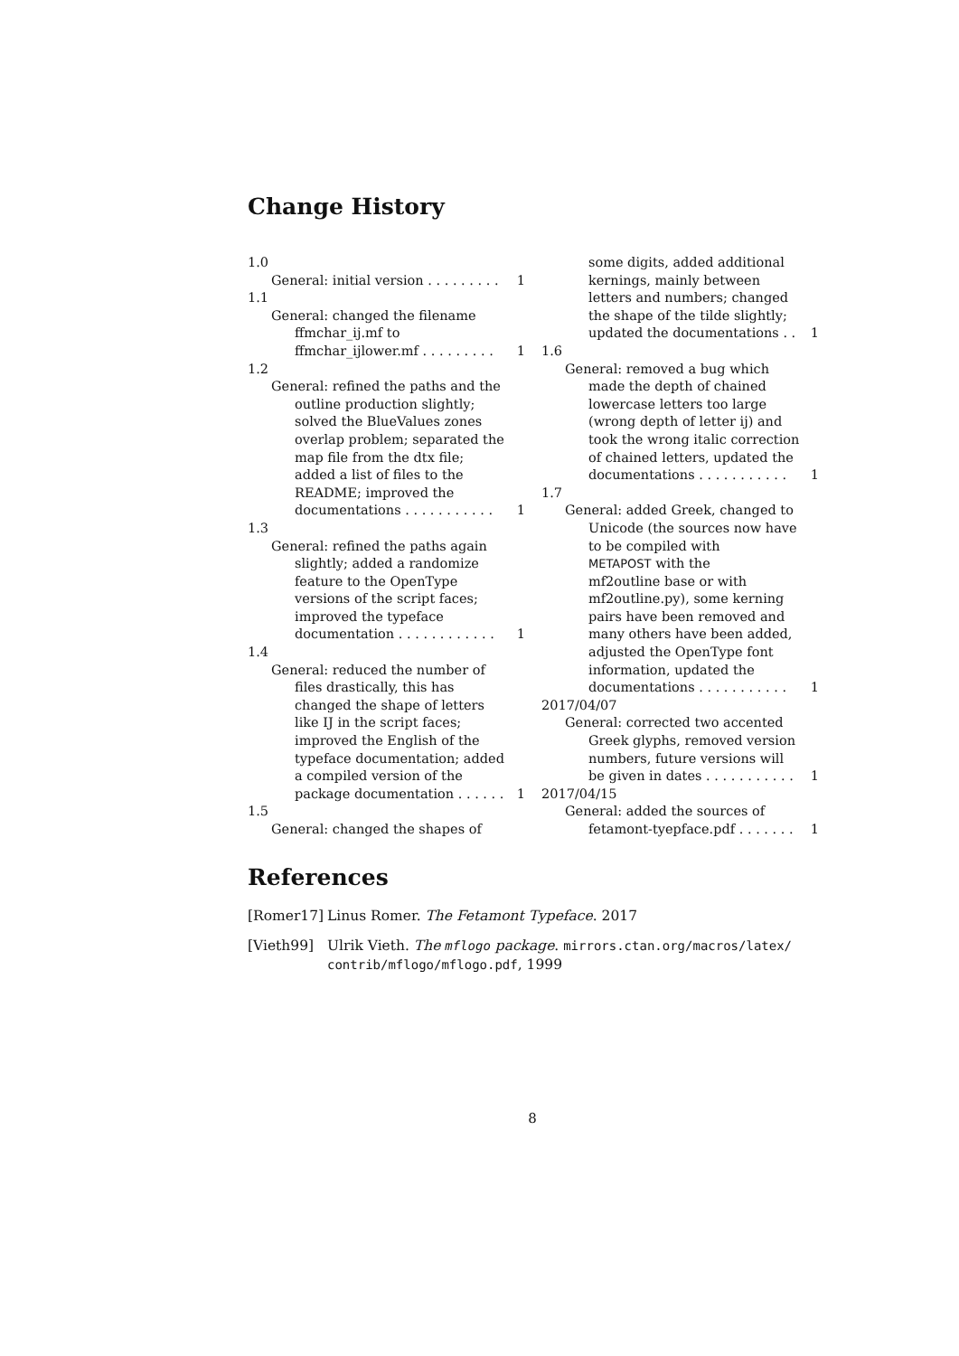Change History
1.0
General: initial version . . . . . . . . . 1
1.1
General: changed the filename
ffmchar_ij.mf to
ffmchar_ijlower.mf . . . . . . . . . 1
1.2
General: refined the paths and the
outline production slightly;
solved the BlueValues zones
overlap problem; separated the
map file from the dtx file;
added a list of files to the
README; improved the
documentations . . . . . . . . . . . 1
1.3
General: refined the paths again
slightly; added a randomize
feature to the OpenType
versions of the script faces;
improved the typeface
documentation . . . . . . . . . . . . 1
1.4
General: reduced the number of
files drastically, this has
changed the shape of letters
like IJ in the script faces;
improved the English of the
typeface documentation; added
a compiled version of the
package documentation . . . . . . 1
1.5
General: changed the shapes of
some digits, added additional
kernings, mainly between
letters and numbers; changed
the shape of the tilde slightly;
updated the documentations . . 1
1.6
General: removed a bug which
made the depth of chained
lowercase letters too large
(wrong depth of letter ij) and
took the wrong italic correction
of chained letters, updated the
documentations . . . . . . . . . . . 1
1.7
General: added Greek, changed to
Unicode (the sources now have
to be compiled with
METAPOST with the
mf2outline base or with
mf2outline.py), some kerning
pairs have been removed and
many others have been added,
adjusted the OpenType font
information, updated the
documentations . . . . . . . . . . . 1
2017/04/07
General: corrected two accented
Greek glyphs, removed version
numbers, future versions will
be given in dates . . . . . . . . . . . 1
2017/04/15
General: added the sources of
fetamont-tyepface.pdf . . . . . . . 1
References
[Romer17] Linus Romer. The Fetamont Typeface. 2017
[Vieth99] Ulrik Vieth. The mflogo package. mirrors.ctan.org/macros/latex/ contrib/mflogo/mflogo.pdf, 1999
8